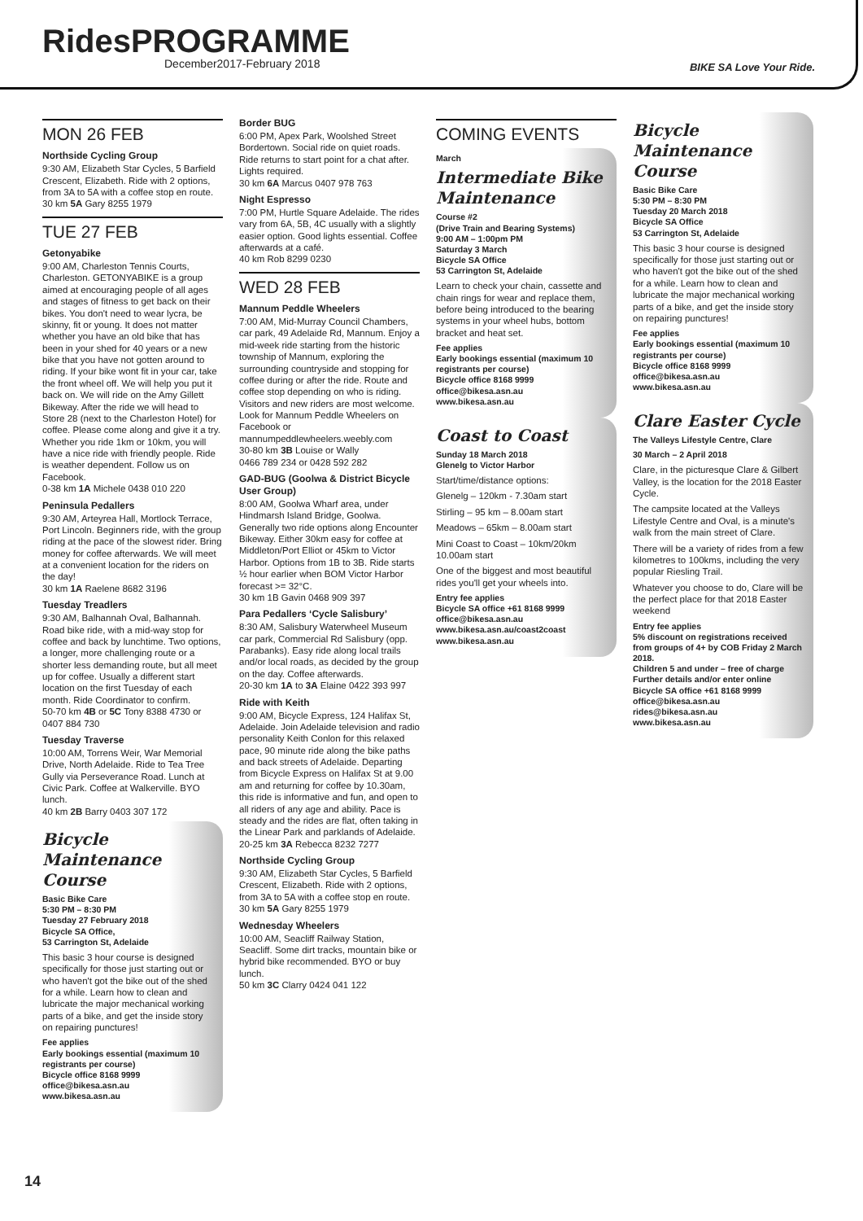RidesPROGRAMME
December2017-February 2018
BIKE SA Love Your Ride.
MON 26 FEB
Northside Cycling Group
9:30 AM, Elizabeth Star Cycles, 5 Barfield Crescent, Elizabeth. Ride with 2 options, from 3A to 5A with a coffee stop en route. 30 km 5A Gary 8255 1979
TUE 27 FEB
Getonyabike
9:00 AM, Charleston Tennis Courts, Charleston. GETONYABIKE is a group aimed at encouraging people of all ages and stages of fitness to get back on their bikes. You don't need to wear lycra, be skinny, fit or young. It does not matter whether you have an old bike that has been in your shed for 40 years or a new bike that you have not gotten around to riding. If your bike wont fit in your car, take the front wheel off. We will help you put it back on. We will ride on the Amy Gillett Bikeway. After the ride we will head to Store 28 (next to the Charleston Hotel) for coffee. Please come along and give it a try. Whether you ride 1km or 10km, you will have a nice ride with friendly people. Ride is weather dependent. Follow us on Facebook.
0-38 km 1A Michele 0438 010 220
Peninsula Pedallers
9:30 AM, Arteyrea Hall, Mortlock Terrace, Port Lincoln. Beginners ride, with the group riding at the pace of the slowest rider. Bring money for coffee afterwards. We will meet at a convenient location for the riders on the day!
30 km 1A Raelene 8682 3196
Tuesday Treadlers
9:30 AM, Balhannah Oval, Balhannah. Road bike ride, with a mid-way stop for coffee and back by lunchtime. Two options, a longer, more challenging route or a shorter less demanding route, but all meet up for coffee. Usually a different start location on the first Tuesday of each month. Ride Coordinator to confirm.
50-70 km 4B or 5C Tony 8388 4730 or 0407 884 730
Tuesday Traverse
10:00 AM, Torrens Weir, War Memorial Drive, North Adelaide. Ride to Tea Tree Gully via Perseverance Road. Lunch at Civic Park. Coffee at Walkerville. BYO lunch.
40 km 2B Barry 0403 307 172
Bicycle Maintenance Course
Basic Bike Care
5:30 PM – 8:30 PM
Tuesday 27 February 2018
Bicycle SA Office,
53 Carrington St, Adelaide
This basic 3 hour course is designed specifically for those just starting out or who haven't got the bike out of the shed for a while. Learn how to clean and lubricate the major mechanical working parts of a bike, and get the inside story on repairing punctures!
Fee applies
Early bookings essential (maximum 10 registrants per course)
Bicycle office 8168 9999
office@bikesa.asn.au
www.bikesa.asn.au
Border BUG
6:00 PM, Apex Park, Woolshed Street Bordertown. Social ride on quiet roads. Ride returns to start point for a chat after. Lights required.
30 km 6A Marcus 0407 978 763
Night Espresso
7:00 PM, Hurtle Square Adelaide. The rides vary from 6A, 5B, 4C usually with a slightly easier option. Good lights essential. Coffee afterwards at a café.
40 km Rob 8299 0230
WED 28 FEB
Mannum Peddle Wheelers
7:00 AM, Mid-Murray Council Chambers, car park, 49 Adelaide Rd, Mannum. Enjoy a mid-week ride starting from the historic township of Mannum, exploring the surrounding countryside and stopping for coffee during or after the ride. Route and coffee stop depending on who is riding. Visitors and new riders are most welcome. Look for Mannum Peddle Wheelers on Facebook or mannumpeddlewheelers.weebly.com
30-80 km 3B Louise or Wally
0466 789 234 or 0428 592 282
GAD-BUG (Goolwa & District Bicycle User Group)
8:00 AM, Goolwa Wharf area, under Hindmarsh Island Bridge, Goolwa. Generally two ride options along Encounter Bikeway. Either 30km easy for coffee at Middleton/Port Elliot or 45km to Victor Harbor. Options from 1B to 3B. Ride starts ½ hour earlier when BOM Victor Harbor forecast >= 32°C.
30 km 1B Gavin 0468 909 397
Para Pedallers ‘Cycle Salisbury’
8:30 AM, Salisbury Waterwheel Museum car park, Commercial Rd Salisbury (opp. Parabanks). Easy ride along local trails and/or local roads, as decided by the group on the day. Coffee afterwards.
20-30 km 1A to 3A Elaine 0422 393 997
Ride with Keith
9:00 AM, Bicycle Express, 124 Halifax St, Adelaide. Join Adelaide television and radio personality Keith Conlon for this relaxed pace, 90 minute ride along the bike paths and back streets of Adelaide. Departing from Bicycle Express on Halifax St at 9.00 am and returning for coffee by 10.30am, this ride is informative and fun, and open to all riders of any age and ability. Pace is steady and the rides are flat, often taking in the Linear Park and parklands of Adelaide.
20-25 km 3A Rebecca 8232 7277
Northside Cycling Group
9:30 AM, Elizabeth Star Cycles, 5 Barfield Crescent, Elizabeth. Ride with 2 options, from 3A to 5A with a coffee stop en route.
30 km 5A Gary 8255 1979
Wednesday Wheelers
10:00 AM, Seacliff Railway Station, Seacliff. Some dirt tracks, mountain bike or hybrid bike recommended. BYO or buy lunch.
50 km 3C Clarry 0424 041 122
COMING EVENTS
March
Intermediate Bike Maintenance
Course #2
(Drive Train and Bearing Systems)
9:00 AM – 1:00pm PM
Saturday 3 March
Bicycle SA Office
53 Carrington St, Adelaide
Learn to check your chain, cassette and chain rings for wear and replace them, before being introduced to the bearing systems in your wheel hubs, bottom bracket and heat set.
Fee applies
Early bookings essential (maximum 10 registrants per course)
Bicycle office 8168 9999
office@bikesa.asn.au
www.bikesa.asn.au
Coast to Coast
Sunday 18 March 2018
Glenelg to Victor Harbor
Start/time/distance options:
Glenelg – 120km - 7.30am start
Stirling – 95 km – 8.00am start
Meadows – 65km – 8.00am start
Mini Coast to Coast – 10km/20km 10.00am start
One of the biggest and most beautiful rides you'll get your wheels into.
Entry fee applies
Bicycle SA office +61 8168 9999
office@bikesa.asn.au
www.bikesa.asn.au/coast2coast
www.bikesa.asn.au
Bicycle Maintenance Course
Basic Bike Care
5:30 PM – 8:30 PM
Tuesday 20 March 2018
Bicycle SA Office
53 Carrington St, Adelaide
This basic 3 hour course is designed specifically for those just starting out or who haven't got the bike out of the shed for a while. Learn how to clean and lubricate the major mechanical working parts of a bike, and get the inside story on repairing punctures!
Fee applies
Early bookings essential (maximum 10 registrants per course)
Bicycle office 8168 9999
office@bikesa.asn.au
www.bikesa.asn.au
Clare Easter Cycle
The Valleys Lifestyle Centre, Clare
30 March – 2 April 2018
Clare, in the picturesque Clare & Gilbert Valley, is the location for the 2018 Easter Cycle.
The campsite located at the Valleys Lifestyle Centre and Oval, is a minute's walk from the main street of Clare.
There will be a variety of rides from a few kilometres to 100kms, including the very popular Riesling Trail.
Whatever you choose to do, Clare will be the perfect place for that 2018 Easter weekend
Entry fee applies
5% discount on registrations received from groups of 4+ by COB Friday 2 March 2018.
Children 5 and under – free of charge
Further details and/or enter online
Bicycle SA office +61 8168 9999
office@bikesa.asn.au
rides@bikesa.asn.au
www.bikesa.asn.au
14